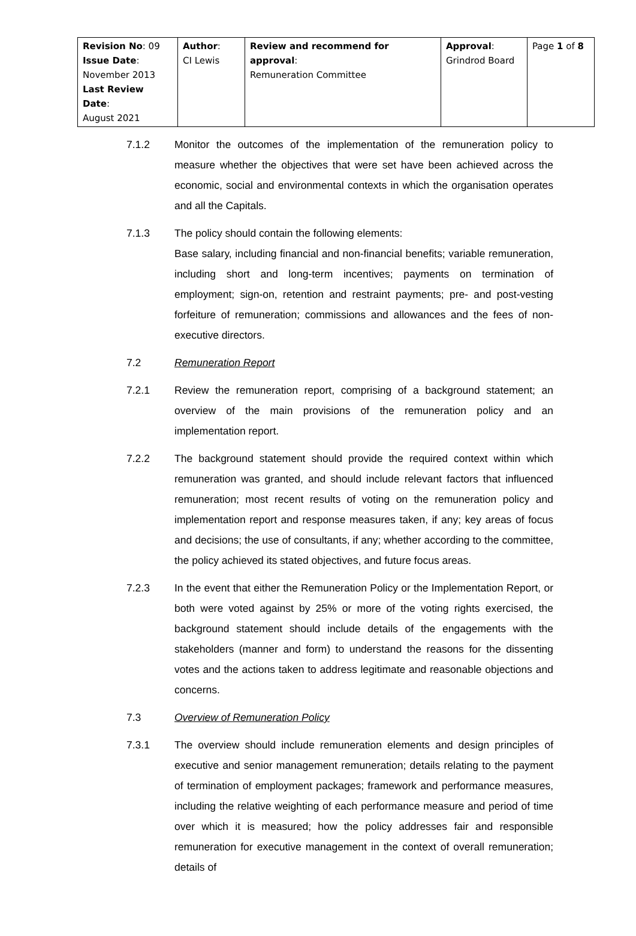| Revision No : 09 Issue Date : November 2013 Last Review Date : August 2021 | Author : CI Lewis | Review and recommend for approval : Remuneration Committee | Approval : Grindrod Board | Page 1 of 8 |
7.1.2 Monitor the outcomes of the implementation of the remuneration policy to measure whether the objectives that were set have been achieved across the economic, social and environmental contexts in which the organisation operates and all the Capitals.
7.1.3 The policy should contain the following elements:
Base salary, including financial and non-financial benefits; variable remuneration, including short and long-term incentives; payments on termination of employment; sign-on, retention and restraint payments; pre- and post-vesting forfeiture of remuneration; commissions and allowances and the fees of non-executive directors.
7.2 Remuneration Report
7.2.1 Review the remuneration report, comprising of a background statement; an overview of the main provisions of the remuneration policy and an implementation report.
7.2.2 The background statement should provide the required context within which remuneration was granted, and should include relevant factors that influenced remuneration; most recent results of voting on the remuneration policy and implementation report and response measures taken, if any; key areas of focus and decisions; the use of consultants, if any; whether according to the committee, the policy achieved its stated objectives, and future focus areas.
7.2.3 In the event that either the Remuneration Policy or the Implementation Report, or both were voted against by 25% or more of the voting rights exercised, the background statement should include details of the engagements with the stakeholders (manner and form) to understand the reasons for the dissenting votes and the actions taken to address legitimate and reasonable objections and concerns.
7.3 Overview of Remuneration Policy
7.3.1 The overview should include remuneration elements and design principles of executive and senior management remuneration; details relating to the payment of termination of employment packages; framework and performance measures, including the relative weighting of each performance measure and period of time over which it is measured; how the policy addresses fair and responsible remuneration for executive management in the context of overall remuneration; details of